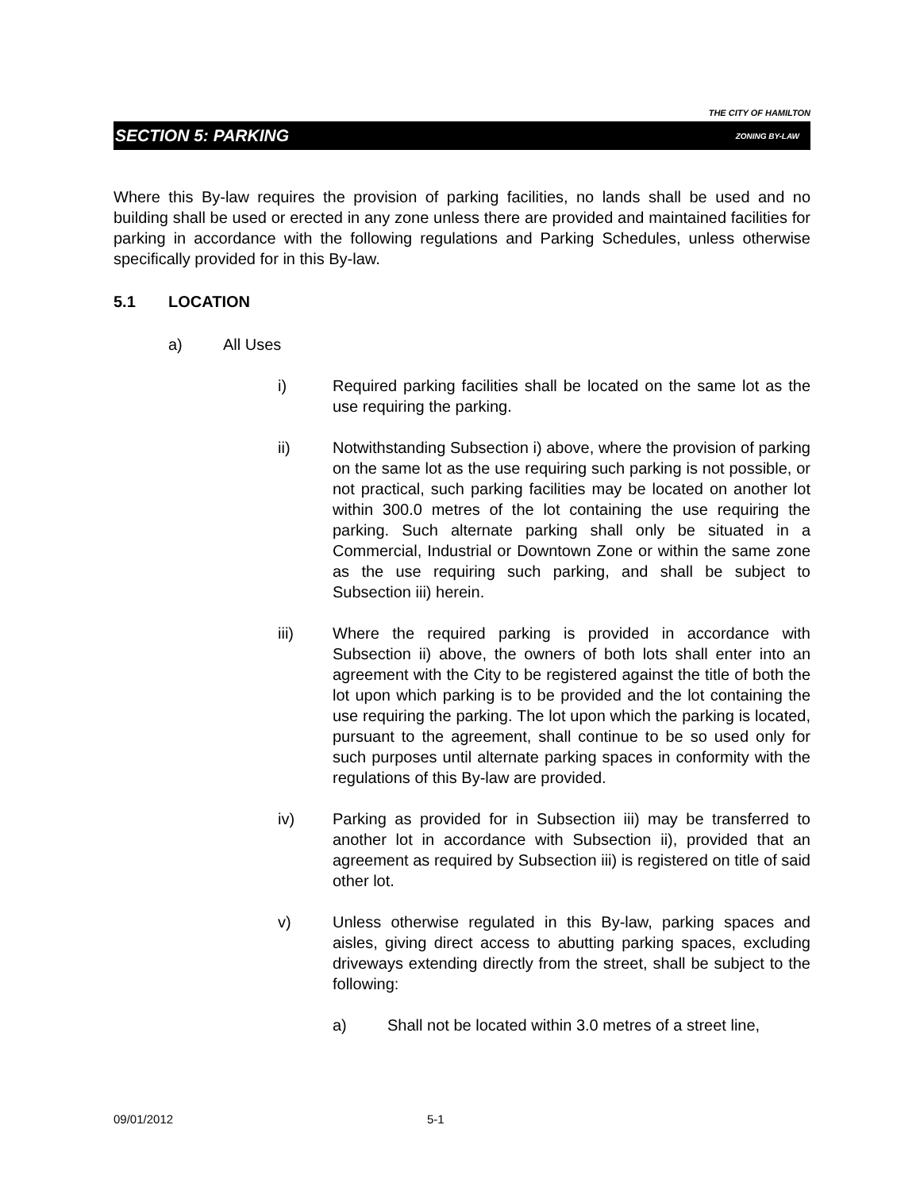THE CITY OF HAMILTON
SECTION 5: PARKING ZONING BY-LAW
Where this By-law requires the provision of parking facilities, no lands shall be used and no building shall be used or erected in any zone unless there are provided and maintained facilities for parking in accordance with the following regulations and Parking Schedules, unless otherwise specifically provided for in this By-law.
5.1 LOCATION
a) All Uses
i) Required parking facilities shall be located on the same lot as the use requiring the parking.
ii) Notwithstanding Subsection i) above, where the provision of parking on the same lot as the use requiring such parking is not possible, or not practical, such parking facilities may be located on another lot within 300.0 metres of the lot containing the use requiring the parking. Such alternate parking shall only be situated in a Commercial, Industrial or Downtown Zone or within the same zone as the use requiring such parking, and shall be subject to Subsection iii) herein.
iii) Where the required parking is provided in accordance with Subsection ii) above, the owners of both lots shall enter into an agreement with the City to be registered against the title of both the lot upon which parking is to be provided and the lot containing the use requiring the parking. The lot upon which the parking is located, pursuant to the agreement, shall continue to be so used only for such purposes until alternate parking spaces in conformity with the regulations of this By-law are provided.
iv) Parking as provided for in Subsection iii) may be transferred to another lot in accordance with Subsection ii), provided that an agreement as required by Subsection iii) is registered on title of said other lot.
v) Unless otherwise regulated in this By-law, parking spaces and aisles, giving direct access to abutting parking spaces, excluding driveways extending directly from the street, shall be subject to the following:
a) Shall not be located within 3.0 metres of a street line,
09/01/2012 5-1